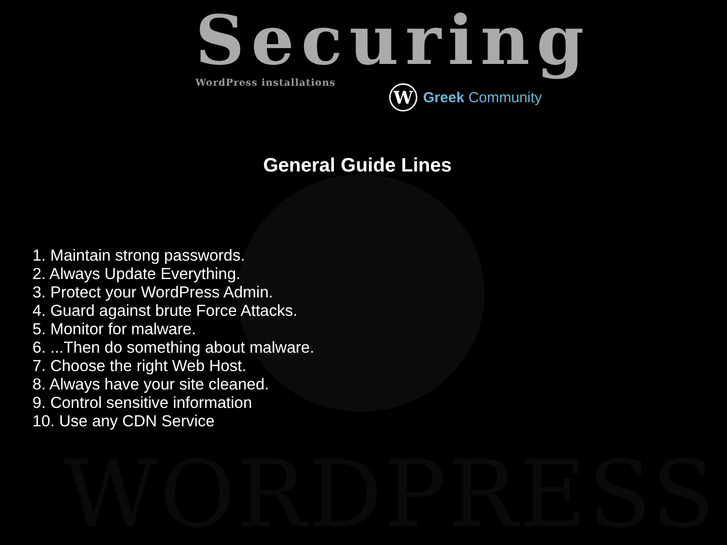WORDPRESS
Securing
WordPress installations
W
Greek Community
General Guide Lines
1. Maintain strong passwords.
2. Always Update Everything.
3. Protect your WordPress Admin.
4. Guard against brute Force Attacks.
5. Monitor for malware.
6. ...Then do something about malware.
7. Choose the right Web Host.
8. Always have your site cleaned.
9. Control sensitive information
10. Use any CDN Service